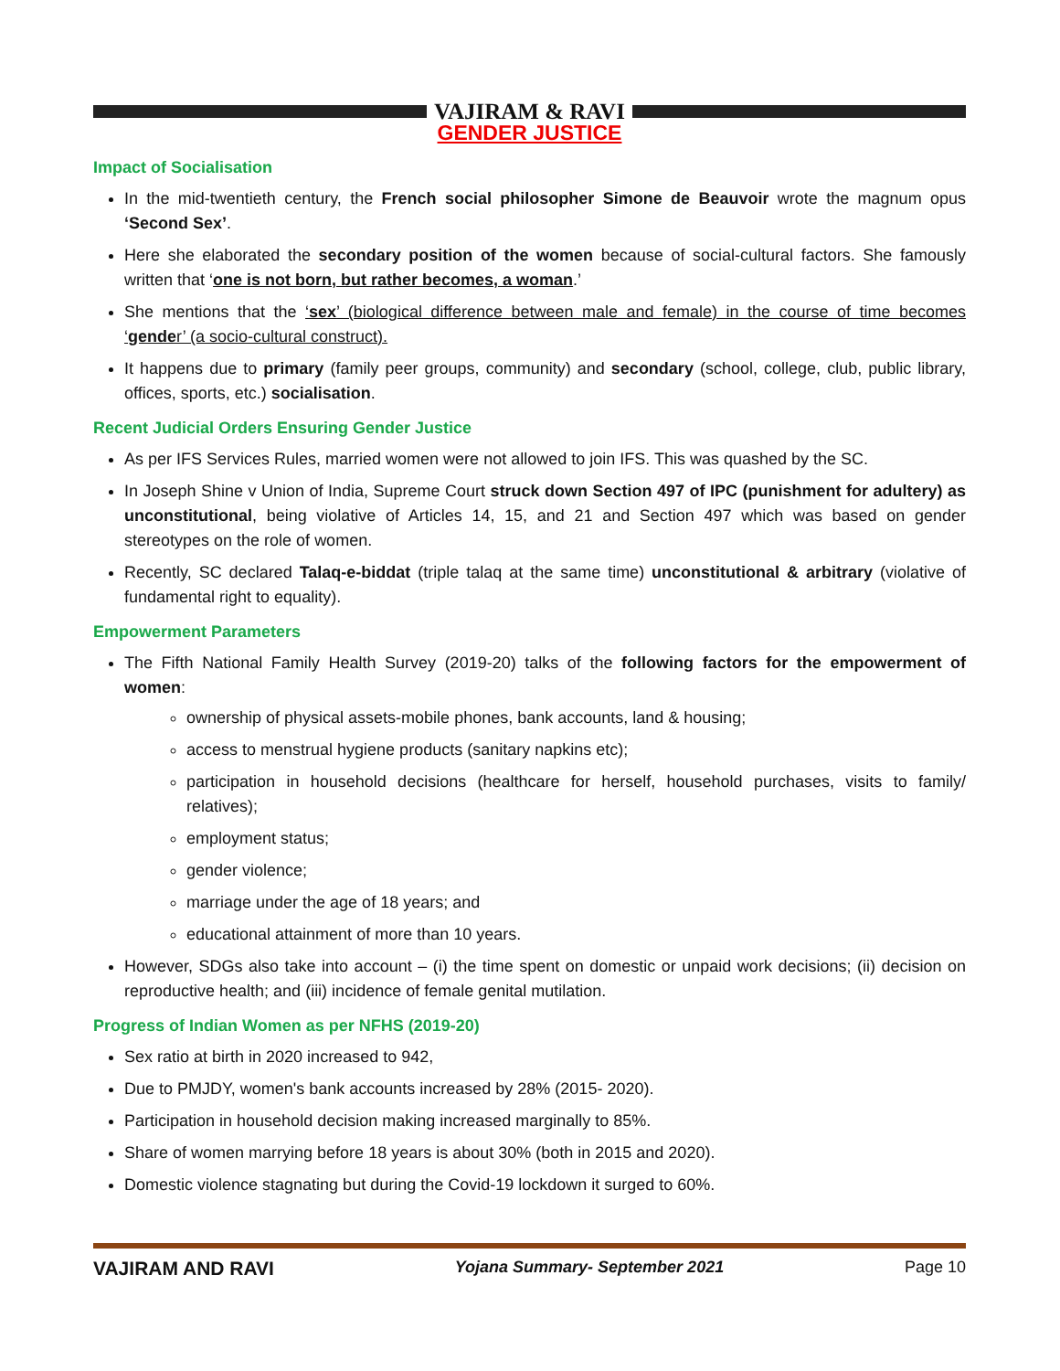VAJIRAM & RAVI
GENDER JUSTICE
Impact of Socialisation
In the mid-twentieth century, the French social philosopher Simone de Beauvoir wrote the magnum opus ‘Second Sex’.
Here she elaborated the secondary position of the women because of social-cultural factors. She famously written that ‘one is not born, but rather becomes, a woman.’
She mentions that the ‘sex’ (biological difference between male and female) in the course of time becomes ‘gender’ (a socio-cultural construct).
It happens due to primary (family peer groups, community) and secondary (school, college, club, public library, offices, sports, etc.) socialisation.
Recent Judicial Orders Ensuring Gender Justice
As per IFS Services Rules, married women were not allowed to join IFS. This was quashed by the SC.
In Joseph Shine v Union of India, Supreme Court struck down Section 497 of IPC (punishment for adultery) as unconstitutional, being violative of Articles 14, 15, and 21 and Section 497 which was based on gender stereotypes on the role of women.
Recently, SC declared Talaq-e-biddat (triple talaq at the same time) unconstitutional & arbitrary (violative of fundamental right to equality).
Empowerment Parameters
The Fifth National Family Health Survey (2019-20) talks of the following factors for the empowerment of women:
ownership of physical assets-mobile phones, bank accounts, land & housing;
access to menstrual hygiene products (sanitary napkins etc);
participation in household decisions (healthcare for herself, household purchases, visits to family/ relatives);
employment status;
gender violence;
marriage under the age of 18 years; and
educational attainment of more than 10 years.
However, SDGs also take into account – (i) the time spent on domestic or unpaid work decisions; (ii) decision on reproductive health; and (iii) incidence of female genital mutilation.
Progress of Indian Women as per NFHS (2019-20)
Sex ratio at birth in 2020 increased to 942,
Due to PMJDY, women's bank accounts increased by 28% (2015- 2020).
Participation in household decision making increased marginally to 85%.
Share of women marrying before 18 years is about 30% (both in 2015 and 2020).
Domestic violence stagnating but during the Covid-19 lockdown it surged to 60%.
VAJIRAM AND RAVI Yojana Summary- September 2021 Page 10